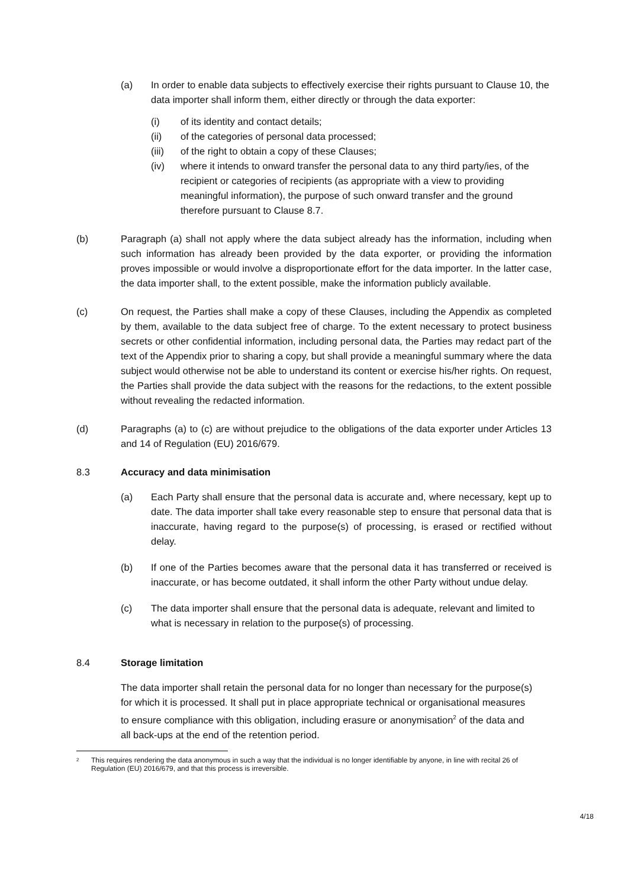(a) In order to enable data subjects to effectively exercise their rights pursuant to Clause 10, the data importer shall inform them, either directly or through the data exporter:
(i) of its identity and contact details;
(ii) of the categories of personal data processed;
(iii) of the right to obtain a copy of these Clauses;
(iv) where it intends to onward transfer the personal data to any third party/ies, of the recipient or categories of recipients (as appropriate with a view to providing meaningful information), the purpose of such onward transfer and the ground therefore pursuant to Clause 8.7.
(b) Paragraph (a) shall not apply where the data subject already has the information, including when such information has already been provided by the data exporter, or providing the information proves impossible or would involve a disproportionate effort for the data importer. In the latter case, the data importer shall, to the extent possible, make the information publicly available.
(c) On request, the Parties shall make a copy of these Clauses, including the Appendix as completed by them, available to the data subject free of charge. To the extent necessary to protect business secrets or other confidential information, including personal data, the Parties may redact part of the text of the Appendix prior to sharing a copy, but shall provide a meaningful summary where the data subject would otherwise not be able to understand its content or exercise his/her rights. On request, the Parties shall provide the data subject with the reasons for the redactions, to the extent possible without revealing the redacted information.
(d) Paragraphs (a) to (c) are without prejudice to the obligations of the data exporter under Articles 13 and 14 of Regulation (EU) 2016/679.
8.3 Accuracy and data minimisation
(a) Each Party shall ensure that the personal data is accurate and, where necessary, kept up to date. The data importer shall take every reasonable step to ensure that personal data that is inaccurate, having regard to the purpose(s) of processing, is erased or rectified without delay.
(b) If one of the Parties becomes aware that the personal data it has transferred or received is inaccurate, or has become outdated, it shall inform the other Party without undue delay.
(c) The data importer shall ensure that the personal data is adequate, relevant and limited to what is necessary in relation to the purpose(s) of processing.
8.4 Storage limitation
The data importer shall retain the personal data for no longer than necessary for the purpose(s) for which it is processed. It shall put in place appropriate technical or organisational measures to ensure compliance with this obligation, including erasure or anonymisation<sup>2</sup> of the data and all back-ups at the end of the retention period.
<sup>2</sup>
This requires rendering the data anonymous in such a way that the individual is no longer identifiable by anyone, in line with recital 26 of Regulation (EU) 2016/679, and that this process is irreversible.
4/18